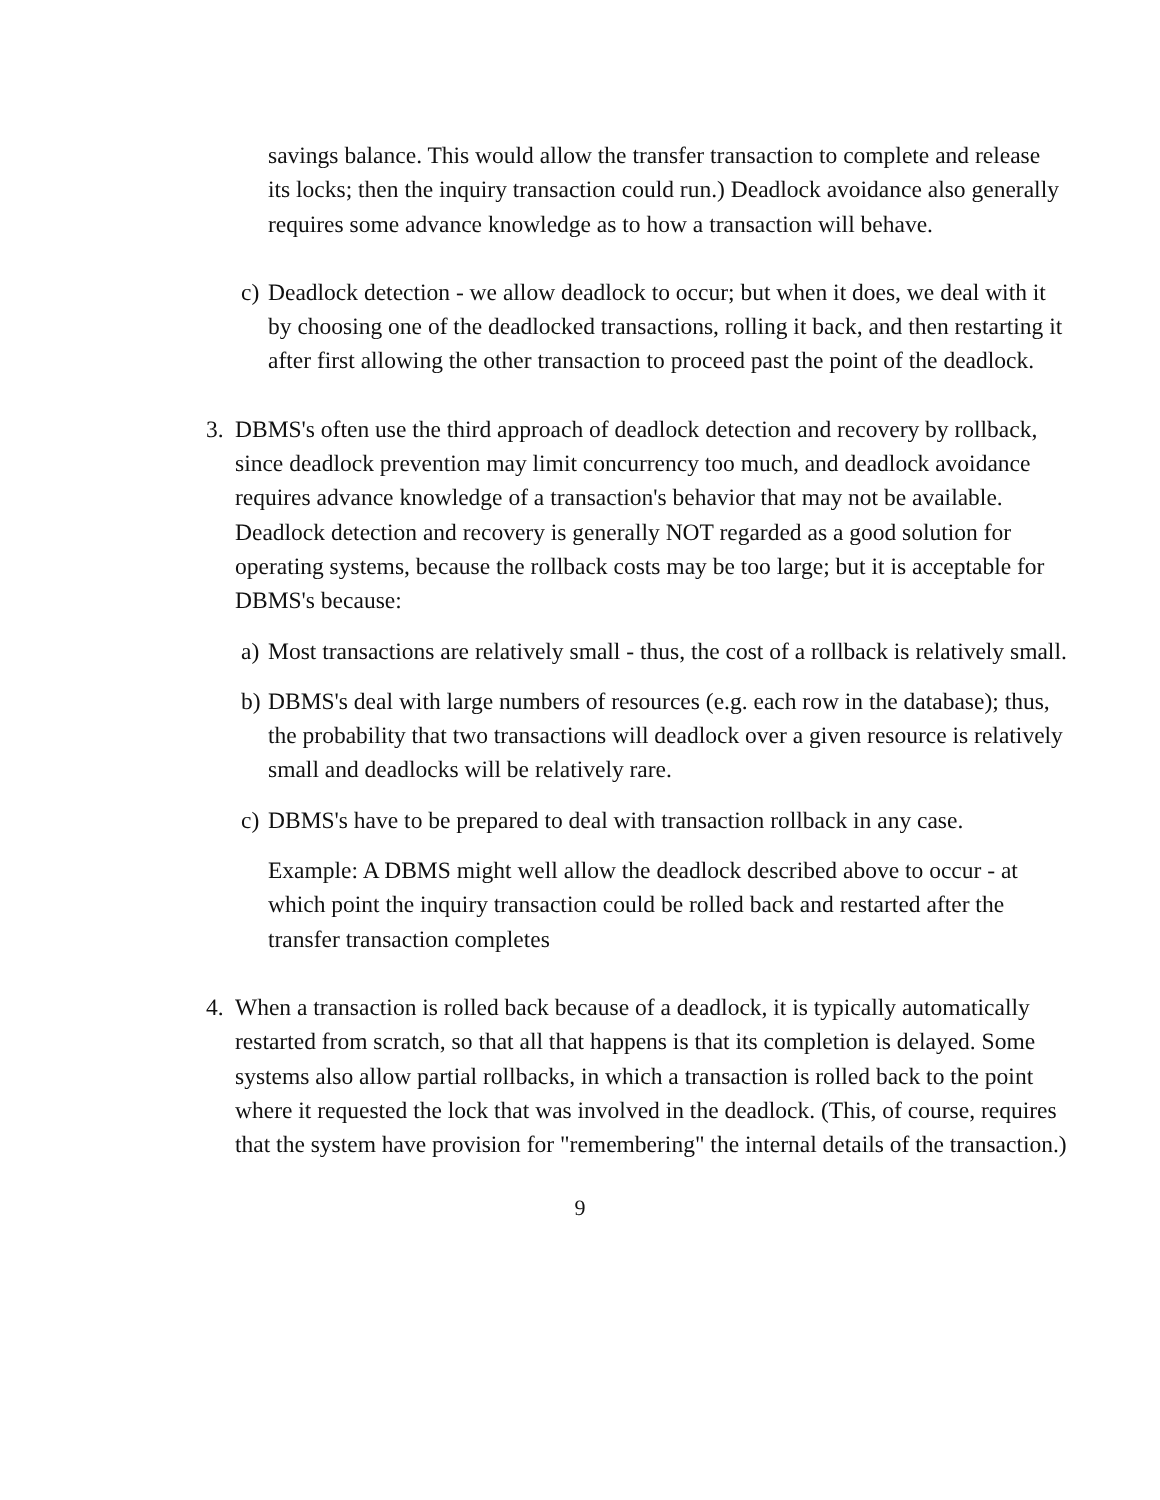savings balance. This would allow the transfer transaction to complete and release its locks; then the inquiry transaction could run.) Deadlock avoidance also generally requires some advance knowledge as to how a transaction will behave.
c)
Deadlock detection - we allow deadlock to occur; but when it does, we deal with it by choosing one of the deadlocked transactions, rolling it back, and then restarting it after first allowing the other transaction to proceed past the point of the deadlock.
3. DBMS's often use the third approach of deadlock detection and recovery by rollback, since deadlock prevention may limit concurrency too much, and deadlock avoidance requires advance knowledge of a transaction's behavior that may not be available. Deadlock detection and recovery is generally NOT regarded as a good solution for operating systems, because the rollback costs may be too large; but it is acceptable for DBMS's because:
a)
Most transactions are relatively small - thus, the cost of a rollback is relatively small.
b)
DBMS's deal with large numbers of resources (e.g. each row in the database); thus, the probability that two transactions will deadlock over a given resource is relatively small and deadlocks will be relatively rare.
c)
DBMS's have to be prepared to deal with transaction rollback in any case.
Example: A DBMS might well allow the deadlock described above to occur - at which point the inquiry transaction could be rolled back and restarted after the transfer transaction completes
4. When a transaction is rolled back because of a deadlock, it is typically automatically restarted from scratch, so that all that happens is that its completion is delayed. Some systems also allow partial rollbacks, in which a transaction is rolled back to the point where it requested the lock that was involved in the deadlock. (This, of course, requires that the system have provision for "remembering" the internal details of the transaction.)
9